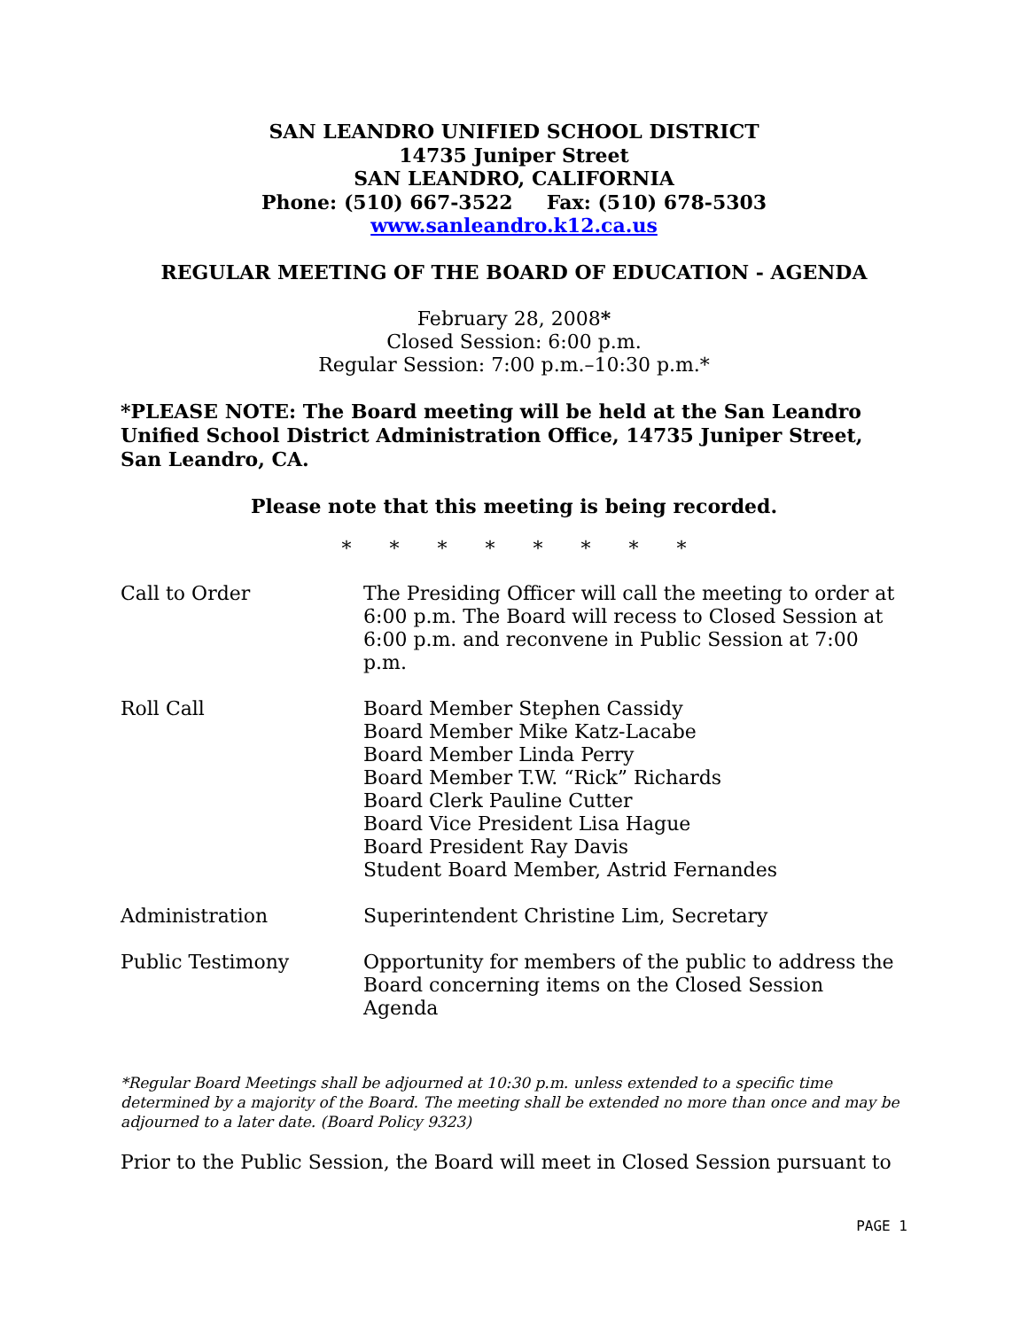SAN LEANDRO UNIFIED SCHOOL DISTRICT
14735 Juniper Street
SAN LEANDRO, CALIFORNIA
Phone: (510) 667-3522 Fax: (510) 678-5303
www.sanleandro.k12.ca.us
REGULAR MEETING OF THE BOARD OF EDUCATION - AGENDA
February 28, 2008*
Closed Session: 6:00 p.m.
Regular Session: 7:00 p.m.–10:30 p.m.*
*PLEASE NOTE: The Board meeting will be held at the San Leandro Unified School District Administration Office, 14735 Juniper Street, San Leandro, CA.
Please note that this meeting is being recorded.
* * * * * * * *
Call to Order The Presiding Officer will call the meeting to order at 6:00 p.m. The Board will recess to Closed Session at 6:00 p.m. and reconvene in Public Session at 7:00 p.m.
Roll Call Board Member Stephen Cassidy
Board Member Mike Katz-Lacabe
Board Member Linda Perry
Board Member T.W. “Rick” Richards
Board Clerk Pauline Cutter
Board Vice President Lisa Hague
Board President Ray Davis
Student Board Member, Astrid Fernandes
Administration Superintendent Christine Lim, Secretary
Public Testimony Opportunity for members of the public to address the Board concerning items on the Closed Session Agenda
*Regular Board Meetings shall be adjourned at 10:30 p.m. unless extended to a specific time determined by a majority of the Board. The meeting shall be extended no more than once and may be adjourned to a later date. (Board Policy 9323)
Prior to the Public Session, the Board will meet in Closed Session pursuant to
PAGE 1